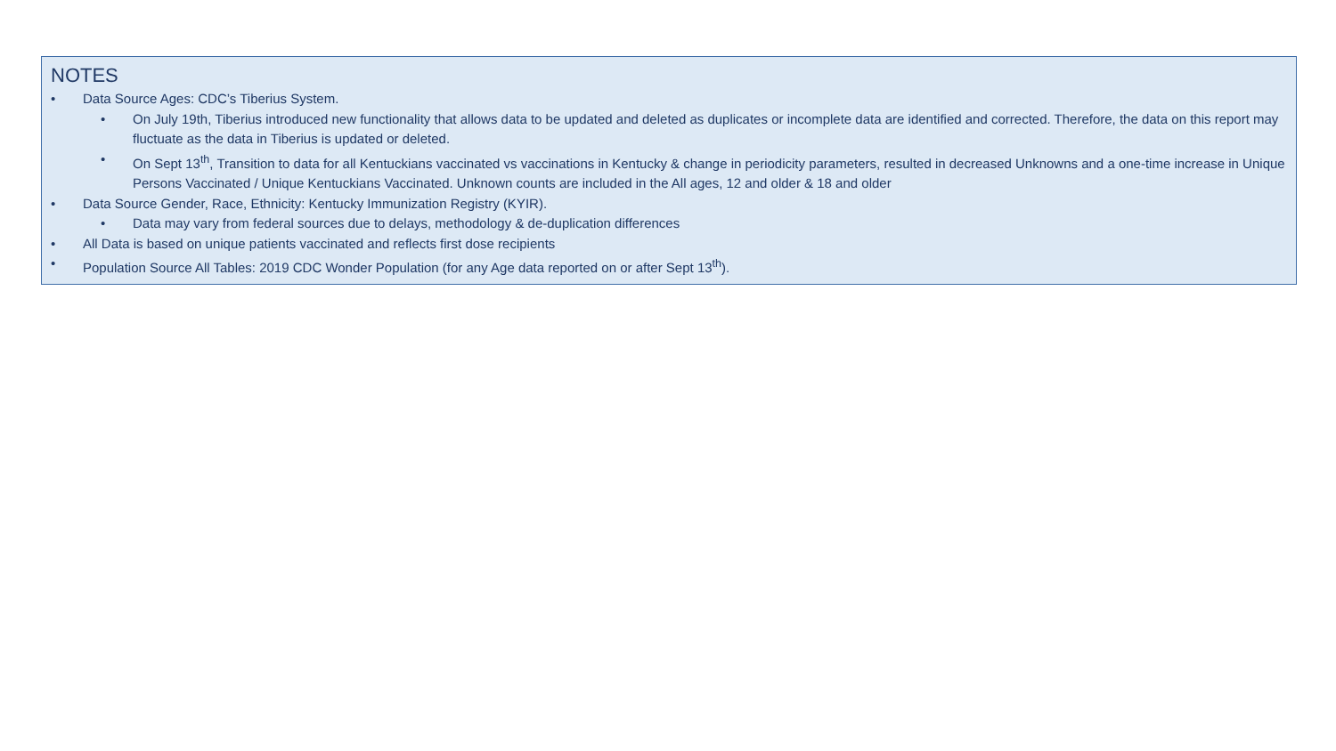NOTES
• Data Source Ages: CDC’s Tiberius System.
• On July 19th, Tiberius introduced new functionality that allows data to be updated and deleted as duplicates or incomplete data are identified and corrected. Therefore, the data on this report may fluctuate as the data in Tiberius is updated or deleted.
• On Sept 13<sup>th</sup>, Transition to data for all Kentuckians vaccinated vs vaccinations in Kentucky & change in periodicity parameters, resulted in decreased Unknowns and a one-time increase in Unique Persons Vaccinated / Unique Kentuckians Vaccinated. Unknown counts are included in the All ages, 12 and older & 18 and older
• Data Source Gender, Race, Ethnicity: Kentucky Immunization Registry (KYIR).
• Data may vary from federal sources due to delays, methodology & de-duplication differences
• All Data is based on unique patients vaccinated and reflects first dose recipients
• Population Source All Tables: 2019 CDC Wonder Population (for any Age data reported on or after Sept 13<sup>th</sup>).